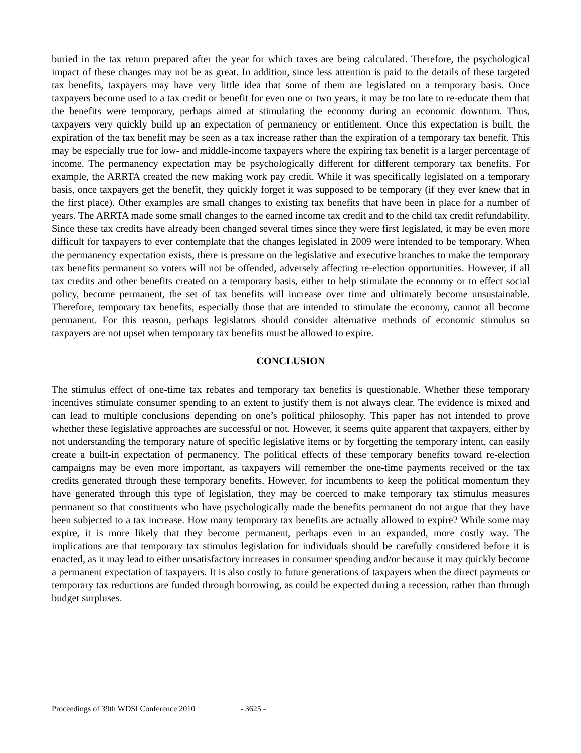buried in the tax return prepared after the year for which taxes are being calculated. Therefore, the psychological impact of these changes may not be as great. In addition, since less attention is paid to the details of these targeted tax benefits, taxpayers may have very little idea that some of them are legislated on a temporary basis. Once taxpayers become used to a tax credit or benefit for even one or two years, it may be too late to re-educate them that the benefits were temporary, perhaps aimed at stimulating the economy during an economic downturn. Thus, taxpayers very quickly build up an expectation of permanency or entitlement. Once this expectation is built, the expiration of the tax benefit may be seen as a tax increase rather than the expiration of a temporary tax benefit. This may be especially true for low- and middle-income taxpayers where the expiring tax benefit is a larger percentage of income. The permanency expectation may be psychologically different for different temporary tax benefits. For example, the ARRTA created the new making work pay credit. While it was specifically legislated on a temporary basis, once taxpayers get the benefit, they quickly forget it was supposed to be temporary (if they ever knew that in the first place). Other examples are small changes to existing tax benefits that have been in place for a number of years. The ARRTA made some small changes to the earned income tax credit and to the child tax credit refundability. Since these tax credits have already been changed several times since they were first legislated, it may be even more difficult for taxpayers to ever contemplate that the changes legislated in 2009 were intended to be temporary. When the permanency expectation exists, there is pressure on the legislative and executive branches to make the temporary tax benefits permanent so voters will not be offended, adversely affecting re-election opportunities. However, if all tax credits and other benefits created on a temporary basis, either to help stimulate the economy or to effect social policy, become permanent, the set of tax benefits will increase over time and ultimately become unsustainable. Therefore, temporary tax benefits, especially those that are intended to stimulate the economy, cannot all become permanent. For this reason, perhaps legislators should consider alternative methods of economic stimulus so taxpayers are not upset when temporary tax benefits must be allowed to expire.
CONCLUSION
The stimulus effect of one-time tax rebates and temporary tax benefits is questionable. Whether these temporary incentives stimulate consumer spending to an extent to justify them is not always clear. The evidence is mixed and can lead to multiple conclusions depending on one’s political philosophy. This paper has not intended to prove whether these legislative approaches are successful or not. However, it seems quite apparent that taxpayers, either by not understanding the temporary nature of specific legislative items or by forgetting the temporary intent, can easily create a built-in expectation of permanency. The political effects of these temporary benefits toward re-election campaigns may be even more important, as taxpayers will remember the one-time payments received or the tax credits generated through these temporary benefits. However, for incumbents to keep the political momentum they have generated through this type of legislation, they may be coerced to make temporary tax stimulus measures permanent so that constituents who have psychologically made the benefits permanent do not argue that they have been subjected to a tax increase. How many temporary tax benefits are actually allowed to expire? While some may expire, it is more likely that they become permanent, perhaps even in an expanded, more costly way. The implications are that temporary tax stimulus legislation for individuals should be carefully considered before it is enacted, as it may lead to either unsatisfactory increases in consumer spending and/or because it may quickly become a permanent expectation of taxpayers. It is also costly to future generations of taxpayers when the direct payments or temporary tax reductions are funded through borrowing, as could be expected during a recession, rather than through budget surpluses.
Proceedings of 39th WDSI Conference 2010 - 3625 -